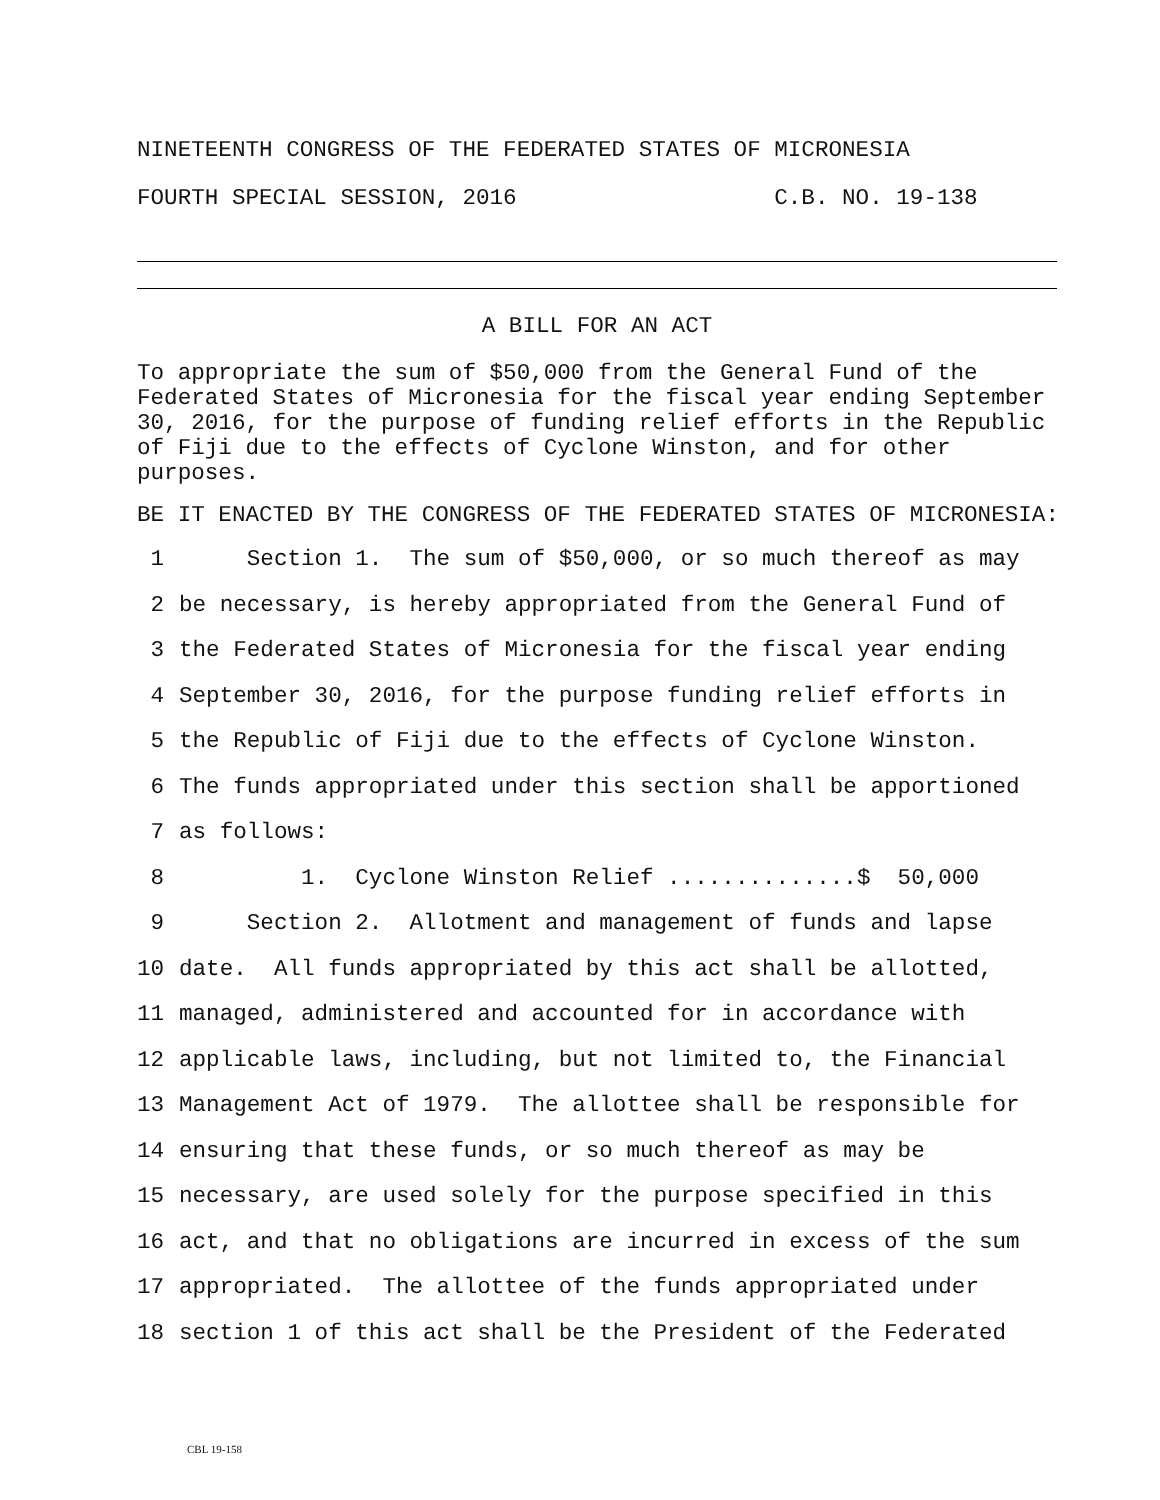NINETEENTH CONGRESS OF THE FEDERATED STATES OF MICRONESIA
FOURTH SPECIAL SESSION, 2016 C.B. NO. 19-138
A BILL FOR AN ACT
To appropriate the sum of $50,000 from the General Fund of the Federated States of Micronesia for the fiscal year ending September 30, 2016, for the purpose of funding relief efforts in the Republic of Fiji due to the effects of Cyclone Winston, and for other purposes.
BE IT ENACTED BY THE CONGRESS OF THE FEDERATED STATES OF MICRONESIA:
1 Section 1. The sum of $50,000, or so much thereof as may
2 be necessary, is hereby appropriated from the General Fund of
3 the Federated States of Micronesia for the fiscal year ending
4 September 30, 2016, for the purpose funding relief efforts in
5 the Republic of Fiji due to the effects of Cyclone Winston.
6 The funds appropriated under this section shall be apportioned
7 as follows:
8 1. Cyclone Winston Relief ..............$ 50,000
9 Section 2. Allotment and management of funds and lapse
10 date. All funds appropriated by this act shall be allotted,
11 managed, administered and accounted for in accordance with
12 applicable laws, including, but not limited to, the Financial
13 Management Act of 1979. The allottee shall be responsible for
14 ensuring that these funds, or so much thereof as may be
15 necessary, are used solely for the purpose specified in this
16 act, and that no obligations are incurred in excess of the sum
17 appropriated. The allottee of the funds appropriated under
18 section 1 of this act shall be the President of the Federated
CBL 19-158